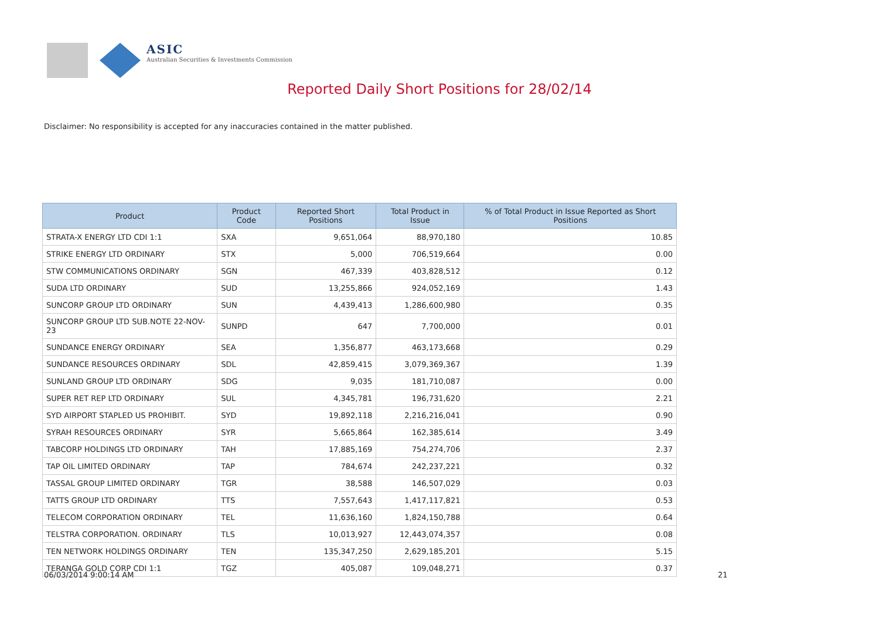ASIC
Australian Securities & Investments Commission
Reported Daily Short Positions for 28/02/14
Disclaimer: No responsibility is accepted for any inaccuracies contained in the matter published.
| Product | Product Code | Reported Short Positions | Total Product in Issue | % of Total Product in Issue Reported as Short Positions |
| --- | --- | --- | --- | --- |
| STRATA-X ENERGY LTD CDI 1:1 | SXA | 9,651,064 | 88,970,180 | 10.85 |
| STRIKE ENERGY LTD ORDINARY | STX | 5,000 | 706,519,664 | 0.00 |
| STW COMMUNICATIONS ORDINARY | SGN | 467,339 | 403,828,512 | 0.12 |
| SUDA LTD ORDINARY | SUD | 13,255,866 | 924,052,169 | 1.43 |
| SUNCORP GROUP LTD ORDINARY | SUN | 4,439,413 | 1,286,600,980 | 0.35 |
| SUNCORP GROUP LTD SUB.NOTE 22-NOV-23 | SUNPD | 647 | 7,700,000 | 0.01 |
| SUNDANCE ENERGY ORDINARY | SEA | 1,356,877 | 463,173,668 | 0.29 |
| SUNDANCE RESOURCES ORDINARY | SDL | 42,859,415 | 3,079,369,367 | 1.39 |
| SUNLAND GROUP LTD ORDINARY | SDG | 9,035 | 181,710,087 | 0.00 |
| SUPER RET REP LTD ORDINARY | SUL | 4,345,781 | 196,731,620 | 2.21 |
| SYD AIRPORT STAPLED US PROHIBIT. | SYD | 19,892,118 | 2,216,216,041 | 0.90 |
| SYRAH RESOURCES ORDINARY | SYR | 5,665,864 | 162,385,614 | 3.49 |
| TABCORP HOLDINGS LTD ORDINARY | TAH | 17,885,169 | 754,274,706 | 2.37 |
| TAP OIL LIMITED ORDINARY | TAP | 784,674 | 242,237,221 | 0.32 |
| TASSAL GROUP LIMITED ORDINARY | TGR | 38,588 | 146,507,029 | 0.03 |
| TATTS GROUP LTD ORDINARY | TTS | 7,557,643 | 1,417,117,821 | 0.53 |
| TELECOM CORPORATION ORDINARY | TEL | 11,636,160 | 1,824,150,788 | 0.64 |
| TELSTRA CORPORATION. ORDINARY | TLS | 10,013,927 | 12,443,074,357 | 0.08 |
| TEN NETWORK HOLDINGS ORDINARY | TEN | 135,347,250 | 2,629,185,201 | 5.15 |
| TERANGA GOLD CORP CDI 1:1 | TGZ | 405,087 | 109,048,271 | 0.37 |
06/03/2014 9:00:14 AM 21